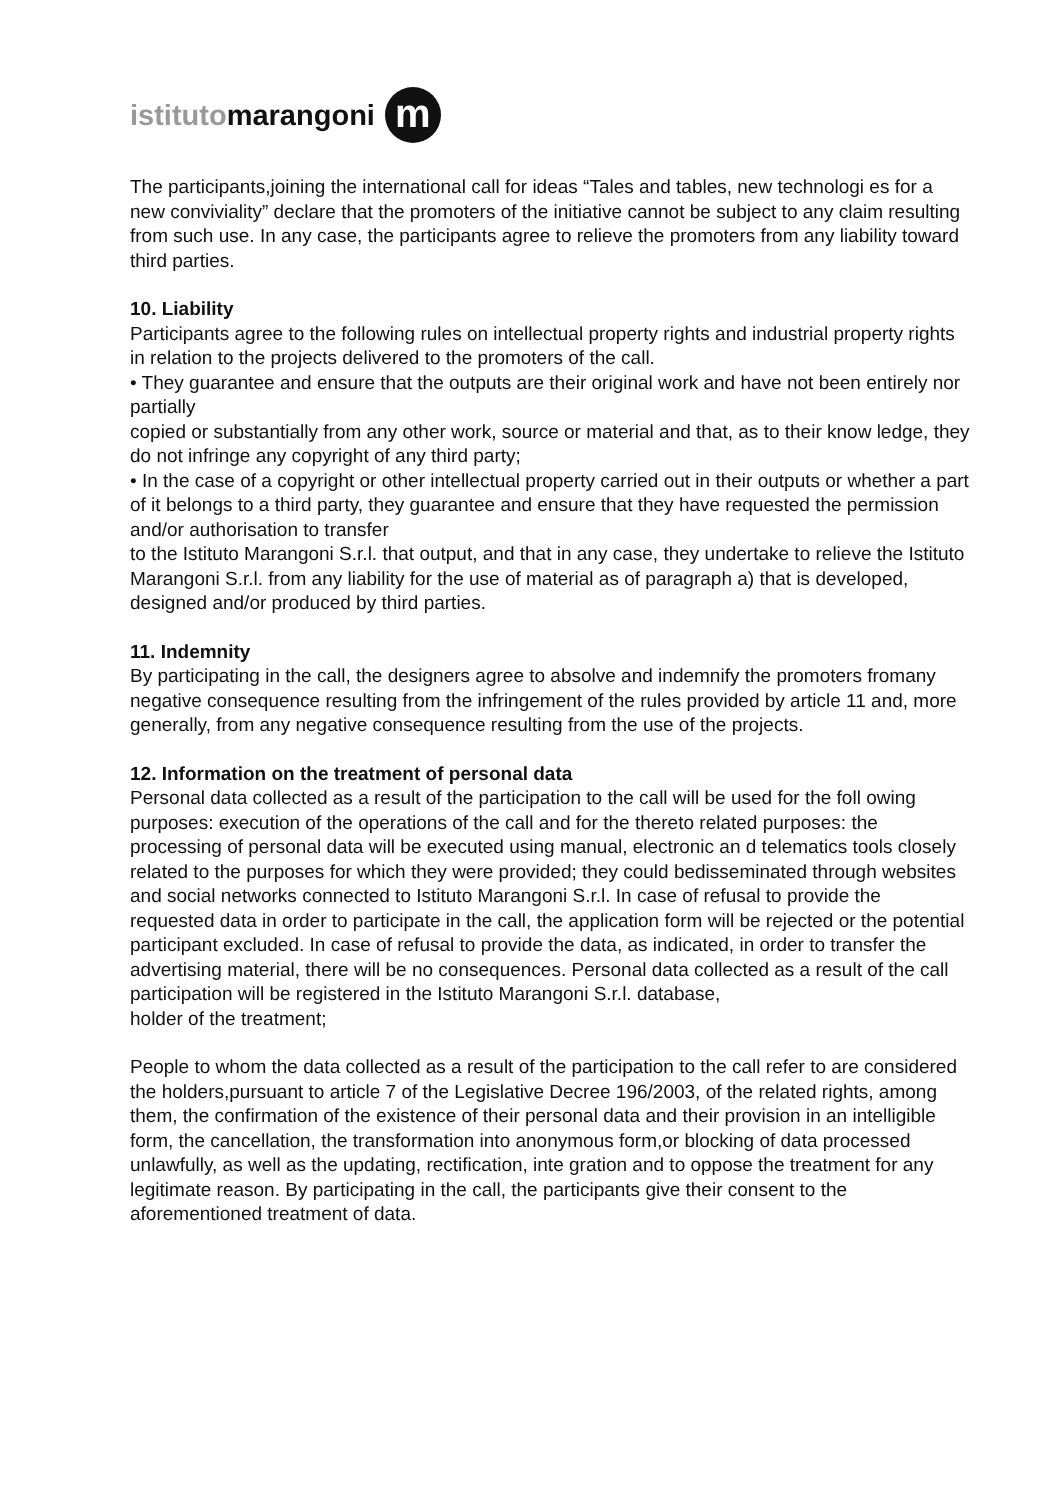istituto marangoni m
The participants,joining the international call for ideas “Tales and tables, new technologi es for a new conviviality” declare that the promoters of the initiative cannot be subject to any claim resulting from such use. In any case, the participants agree to relieve the promoters from any liability toward third parties.
10. Liability
Participants agree to the following rules on intellectual property rights and industrial property rights in relation to the projects delivered to the promoters of the call.
• They guarantee and ensure that the outputs are their original work and have not been entirely nor partially
copied or substantially from any other work, source or material and that, as to their know ledge, they do not infringe any copyright of any third party;
• In the case of a copyright or other intellectual property carried out in their outputs or whether a part of it belongs to a third party, they guarantee and ensure that they have requested the permission and/or authorisation to transfer
to the Istituto Marangoni S.r.l. that output, and that in any case, they undertake to relieve the Istituto Marangoni S.r.l. from any liability for the use of material as of paragraph a) that is developed, designed and/or produced by third parties.
11. Indemnity
By participating in the call, the designers agree to absolve and indemnify the promoters fromany negative consequence resulting from the infringement of the rules provided by article 11 and, more generally, from any negative consequence resulting from the use of the projects.
12. Information on the treatment of personal data
Personal data collected as a result of the participation to the call will be used for the foll owing purposes: execution of the operations of the call and for the thereto related purposes: the processing of personal data will be executed using manual, electronic an d telematics tools closely related to the purposes for which they were provided; they could bedisseminated through websites and social networks connected to Istituto Marangoni S.r.l. In case of refusal to provide the requested data in order to participate in the call, the application form will be rejected or the potential participant excluded. In case of refusal to provide the data, as indicated, in order to transfer the advertising material, there will be no consequences. Personal data collected as a result of the call participation will be registered in the Istituto Marangoni S.r.l. database,
holder of the treatment;
People to whom the data collected as a result of the participation to the call refer to are considered the holders,pursuant to article 7 of the Legislative Decree 196/2003, of the related rights, among them, the confirmation of the existence of their personal data and their provision in an intelligible form, the cancellation, the transformation into anonymous form,or blocking of data processed unlawfully, as well as the updating, rectification, inte gration and to oppose the treatment for any legitimate reason. By participating in the call, the participants give their consent to the aforementioned treatment of data.